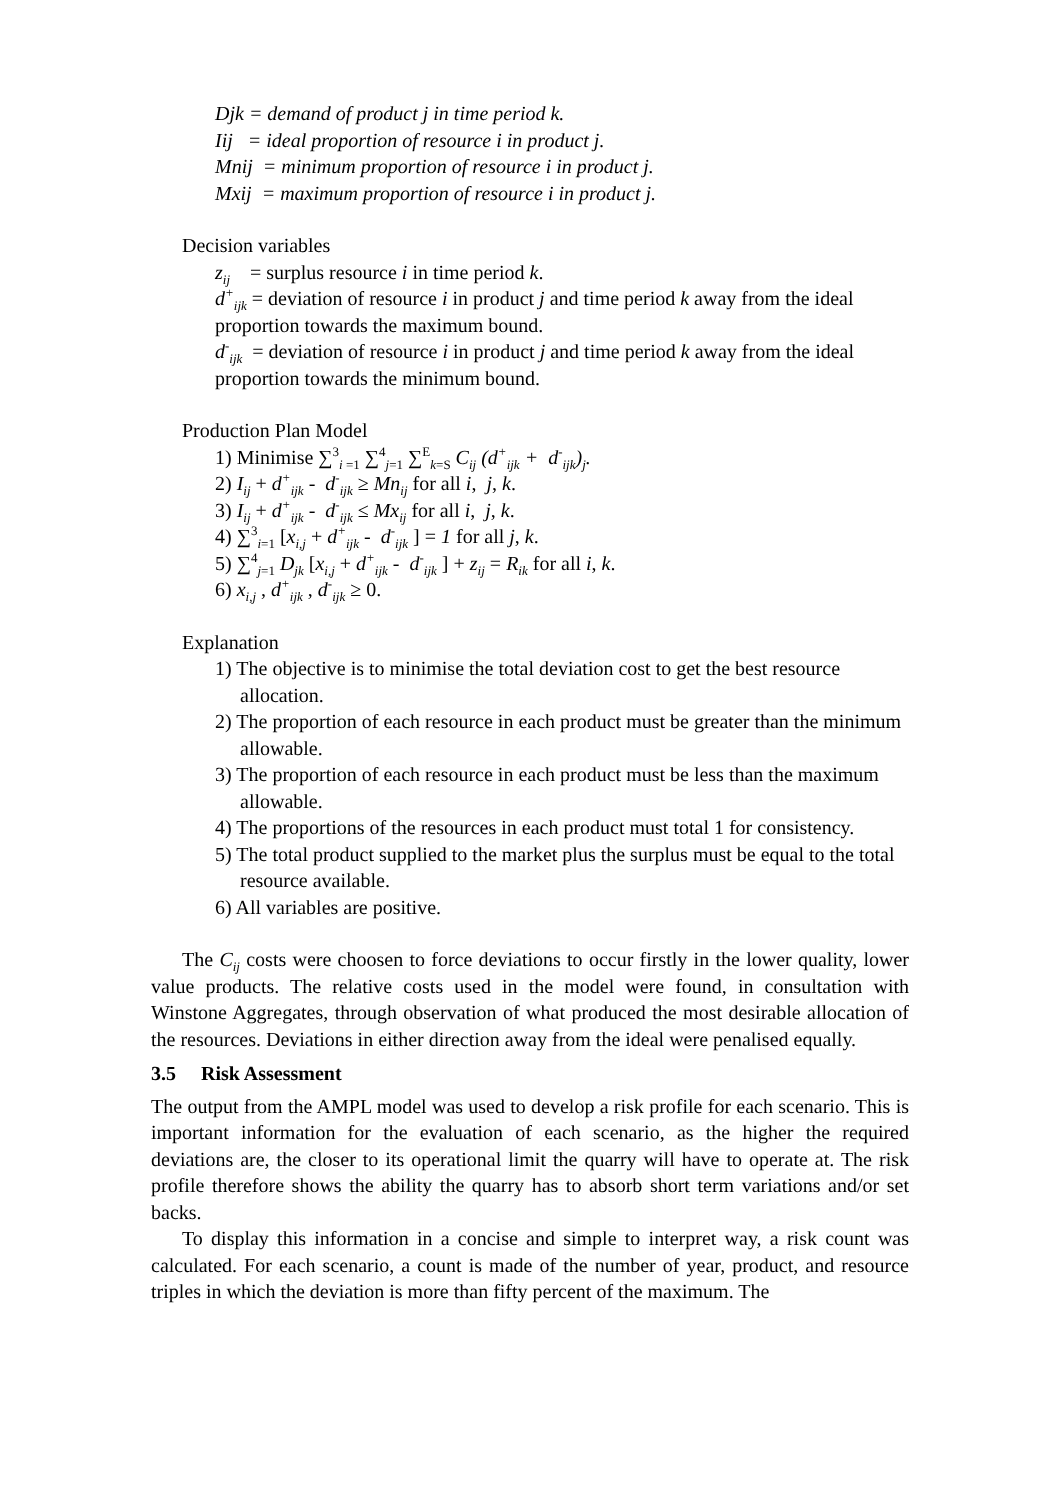Djk = demand of product j in time period k.
Iij = ideal proportion of resource i in product j.
Mnij = minimum proportion of resource i in product j.
Mxij = maximum proportion of resource i in product j.
Decision variables
z<sub>ij</sub> = surplus resource i in time period k.
d<sup>+</sup><sub>ijk</sub> = deviation of resource i in product j and time period k away from the ideal proportion towards the maximum bound.
d<sup>-</sup><sub>ijk</sub> = deviation of resource i in product j and time period k away from the ideal proportion towards the minimum bound.
Production Plan Model
1) Minimise ∑<sup>3</sup><sub>i =1</sub> ∑<sup>4</sup><sub>j=1</sub> ∑<sup>E</sup><sub>k=S</sub> C<sub>ij</sub> (d<sup>+</sup><sub>ijk</sub> + d<sup>-</sup><sub>ijk</sub>)<sub>j</sub>.
2) I<sub>ij</sub> + d<sup>+</sup><sub>ijk</sub> - d<sup>-</sup><sub>ijk</sub> ≥ Mn<sub>ij</sub> for all i, j, k.
3) I<sub>ij</sub> + d<sup>+</sup><sub>ijk</sub> - d<sup>-</sup><sub>ijk</sub> ≤ Mx<sub>ij</sub> for all i, j, k.
4) ∑<sup>3</sup><sub>i=1</sub> [x<sub>i,j</sub> + d<sup>+</sup><sub>ijk</sub> - d<sup>-</sup><sub>ijk</sub> ] = 1 for all j, k.
5) ∑<sup>4</sup><sub>j=1</sub> D<sub>jk</sub> [x<sub>i,j</sub> + d<sup>+</sup><sub>ijk</sub> - d<sup>-</sup><sub>ijk</sub> ] + z<sub>ij</sub> = R<sub>ik</sub> for all i, k.
6) x<sub>i,j</sub> , d<sup>+</sup><sub>ijk</sub> , d<sup>-</sup><sub>ijk</sub> ≥ 0.
Explanation
1) The objective is to minimise the total deviation cost to get the best resource allocation.
2) The proportion of each resource in each product must be greater than the minimum allowable.
3) The proportion of each resource in each product must be less than the maximum allowable.
4) The proportions of the resources in each product must total 1 for consistency.
5) The total product supplied to the market plus the surplus must be equal to the total resource available.
6) All variables are positive.
The C<sub>ij</sub> costs were choosen to force deviations to occur firstly in the lower quality, lower value products. The relative costs used in the model were found, in consultation with Winstone Aggregates, through observation of what produced the most desirable allocation of the resources. Deviations in either direction away from the ideal were penalised equally.
3.5 Risk Assessment
The output from the AMPL model was used to develop a risk profile for each scenario. This is important information for the evaluation of each scenario, as the higher the required deviations are, the closer to its operational limit the quarry will have to operate at. The risk profile therefore shows the ability the quarry has to absorb short term variations and/or set backs.
To display this information in a concise and simple to interpret way, a risk count was calculated. For each scenario, a count is made of the number of year, product, and resource triples in which the deviation is more than fifty percent of the maximum. The